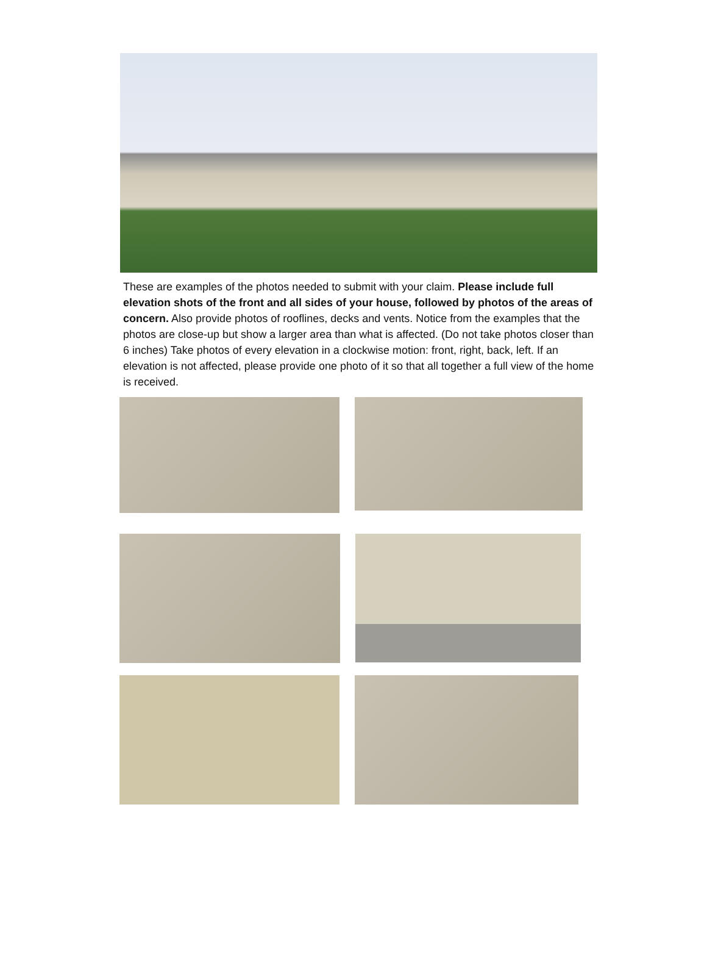These are examples of the photos needed to submit with your claim. Please include full elevation shots of the front and all sides of your house, followed by photos of the areas of concern. Also provide photos of rooflines, decks and vents. Notice from the examples that the photos are close-up but show a larger area than what is affected. (Do not take photos closer than 6 inches) Take photos of every elevation in a clockwise motion: front, right, back, left. If an elevation is not affected, please provide one photo of it so that all together a full view of the home is received.